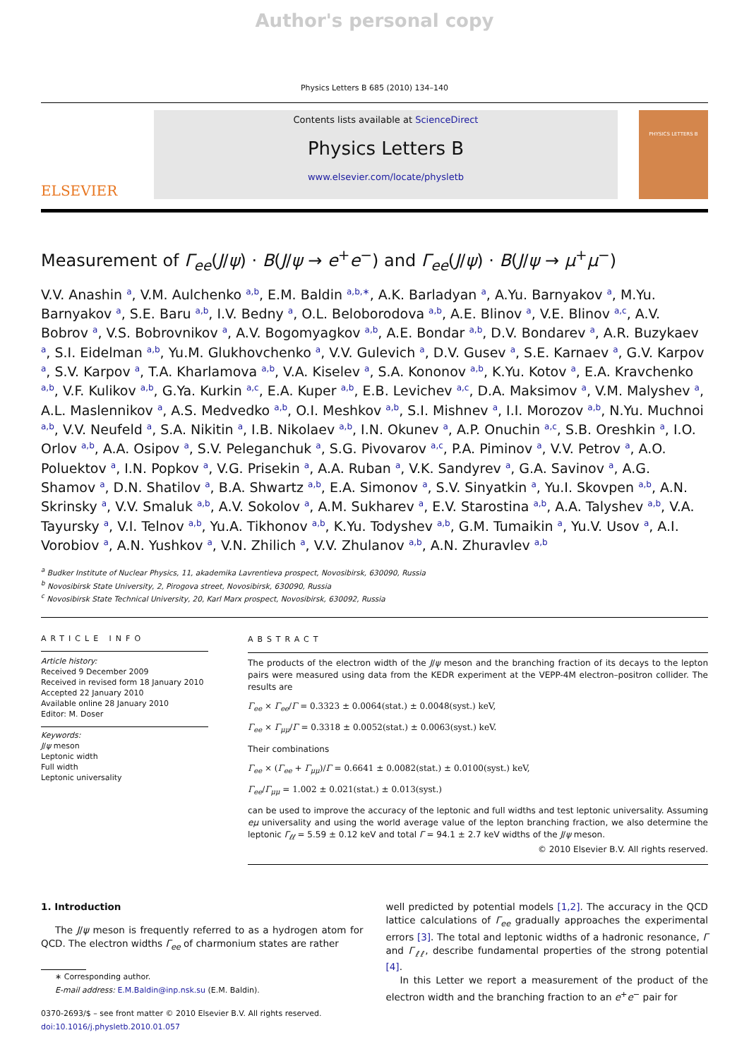Author's personal copy
Physics Letters B 685 (2010) 134–140
ELSEVIER
Contents lists available at ScienceDirect
Physics Letters B
www.elsevier.com/locate/physletb
PHYSICS LETTERS B
Measurement of Γ<sub>ee</sub>(J/ψ) · B(J/ψ → e<sup>+</sup>e<sup>−</sup>) and Γ<sub>ee</sub>(J/ψ) · B(J/ψ → μ<sup>+</sup>μ<sup>−</sup>)
V.V. Anashin <sup>a</sup>, V.M. Aulchenko <sup>a,b</sup>, E.M. Baldin <sup>a,b,∗</sup>, A.K. Barladyan <sup>a</sup>, A.Yu. Barnyakov <sup>a</sup>, M.Yu. Barnyakov <sup>a</sup>, S.E. Baru <sup>a,b</sup>, I.V. Bedny <sup>a</sup>, O.L. Beloborodova <sup>a,b</sup>, A.E. Blinov <sup>a</sup>, V.E. Blinov <sup>a,c</sup>, A.V. Bobrov <sup>a</sup>, V.S. Bobrovnikov <sup>a</sup>, A.V. Bogomyagkov <sup>a,b</sup>, A.E. Bondar <sup>a,b</sup>, D.V. Bondarev <sup>a</sup>, A.R. Buzykaev <sup>a</sup>, S.I. Eidelman <sup>a,b</sup>, Yu.M. Glukhovchenko <sup>a</sup>, V.V. Gulevich <sup>a</sup>, D.V. Gusev <sup>a</sup>, S.E. Karnaev <sup>a</sup>, G.V. Karpov <sup>a</sup>, S.V. Karpov <sup>a</sup>, T.A. Kharlamova <sup>a,b</sup>, V.A. Kiselev <sup>a</sup>, S.A. Kononov <sup>a,b</sup>, K.Yu. Kotov <sup>a</sup>, E.A. Kravchenko <sup>a,b</sup>, V.F. Kulikov <sup>a,b</sup>, G.Ya. Kurkin <sup>a,c</sup>, E.A. Kuper <sup>a,b</sup>, E.B. Levichev <sup>a,c</sup>, D.A. Maksimov <sup>a</sup>, V.M. Malyshev <sup>a</sup>, A.L. Maslennikov <sup>a</sup>, A.S. Medvedko <sup>a,b</sup>, O.I. Meshkov <sup>a,b</sup>, S.I. Mishnev <sup>a</sup>, I.I. Morozov <sup>a,b</sup>, N.Yu. Muchnoi <sup>a,b</sup>, V.V. Neufeld <sup>a</sup>, S.A. Nikitin <sup>a</sup>, I.B. Nikolaev <sup>a,b</sup>, I.N. Okunev <sup>a</sup>, A.P. Onuchin <sup>a,c</sup>, S.B. Oreshkin <sup>a</sup>, I.O. Orlov <sup>a,b</sup>, A.A. Osipov <sup>a</sup>, S.V. Peleganchuk <sup>a</sup>, S.G. Pivovarov <sup>a,c</sup>, P.A. Piminov <sup>a</sup>, V.V. Petrov <sup>a</sup>, A.O. Poluektov <sup>a</sup>, I.N. Popkov <sup>a</sup>, V.G. Prisekin <sup>a</sup>, A.A. Ruban <sup>a</sup>, V.K. Sandyrev <sup>a</sup>, G.A. Savinov <sup>a</sup>, A.G. Shamov <sup>a</sup>, D.N. Shatilov <sup>a</sup>, B.A. Shwartz <sup>a,b</sup>, E.A. Simonov <sup>a</sup>, S.V. Sinyatkin <sup>a</sup>, Yu.I. Skovpen <sup>a,b</sup>, A.N. Skrinsky <sup>a</sup>, V.V. Smaluk <sup>a,b</sup>, A.V. Sokolov <sup>a</sup>, A.M. Sukharev <sup>a</sup>, E.V. Starostina <sup>a,b</sup>, A.A. Talyshev <sup>a,b</sup>, V.A. Tayursky <sup>a</sup>, V.I. Telnov <sup>a,b</sup>, Yu.A. Tikhonov <sup>a,b</sup>, K.Yu. Todyshev <sup>a,b</sup>, G.M. Tumaikin <sup>a</sup>, Yu.V. Usov <sup>a</sup>, A.I. Vorobiov <sup>a</sup>, A.N. Yushkov <sup>a</sup>, V.N. Zhilich <sup>a</sup>, V.V. Zhulanov <sup>a,b</sup>, A.N. Zhuravlev <sup>a,b</sup>
<sup>a</sup> Budker Institute of Nuclear Physics, 11, akademika Lavrentieva prospect, Novosibirsk, 630090, Russia
<sup>b</sup> Novosibirsk State University, 2, Pirogova street, Novosibirsk, 630090, Russia
<sup>c</sup> Novosibirsk State Technical University, 20, Karl Marx prospect, Novosibirsk, 630092, Russia
ARTICLE INFO
Article history:
Received 9 December 2009
Received in revised form 18 January 2010
Accepted 22 January 2010
Available online 28 January 2010
Editor: M. Doser
Keywords:
J/ψ meson
Leptonic width
Full width
Leptonic universality
ABSTRACT
The products of the electron width of the J/ψ meson and the branching fraction of its decays to the lepton pairs were measured using data from the KEDR experiment at the VEPP-4M electron–positron collider. The results are
Γ<sub>ee</sub> × Γ<sub>ee</sub>/Γ = 0.3323 ± 0.0064(stat.) ± 0.0048(syst.) keV,
Γ<sub>ee</sub> × Γ<sub>μμ</sub>/Γ = 0.3318 ± 0.0052(stat.) ± 0.0063(syst.) keV.
Their combinations
Γ<sub>ee</sub> × (Γ<sub>ee</sub> + Γ<sub>μμ</sub>)/Γ = 0.6641 ± 0.0082(stat.) ± 0.0100(syst.) keV,
Γ<sub>ee</sub>/Γ<sub>μμ</sub> = 1.002 ± 0.021(stat.) ± 0.013(syst.)
can be used to improve the accuracy of the leptonic and full widths and test leptonic universality. Assuming eμ universality and using the world average value of the lepton branching fraction, we also determine the leptonic Γ<sub>ℓℓ</sub> = 5.59 ± 0.12 keV and total Γ = 94.1 ± 2.7 keV widths of the J/ψ meson.
© 2010 Elsevier B.V. All rights reserved.
1. Introduction
The J/ψ meson is frequently referred to as a hydrogen atom for QCD. The electron widths Γ<sub>ee</sub> of charmonium states are rather
∗ Corresponding author.
E-mail address: E.M.Baldin@inp.nsk.su (E.M. Baldin).
0370-2693/$ – see front matter © 2010 Elsevier B.V. All rights reserved.
doi:10.1016/j.physletb.2010.01.057
well predicted by potential models [1,2]. The accuracy in the QCD lattice calculations of Γ<sub>ee</sub> gradually approaches the experimental errors [3]. The total and leptonic widths of a hadronic resonance, Γ and Γ<sub>ℓℓ</sub>, describe fundamental properties of the strong potential [4].
In this Letter we report a measurement of the product of the electron width and the branching fraction to an e<sup>+</sup>e<sup>−</sup> pair for